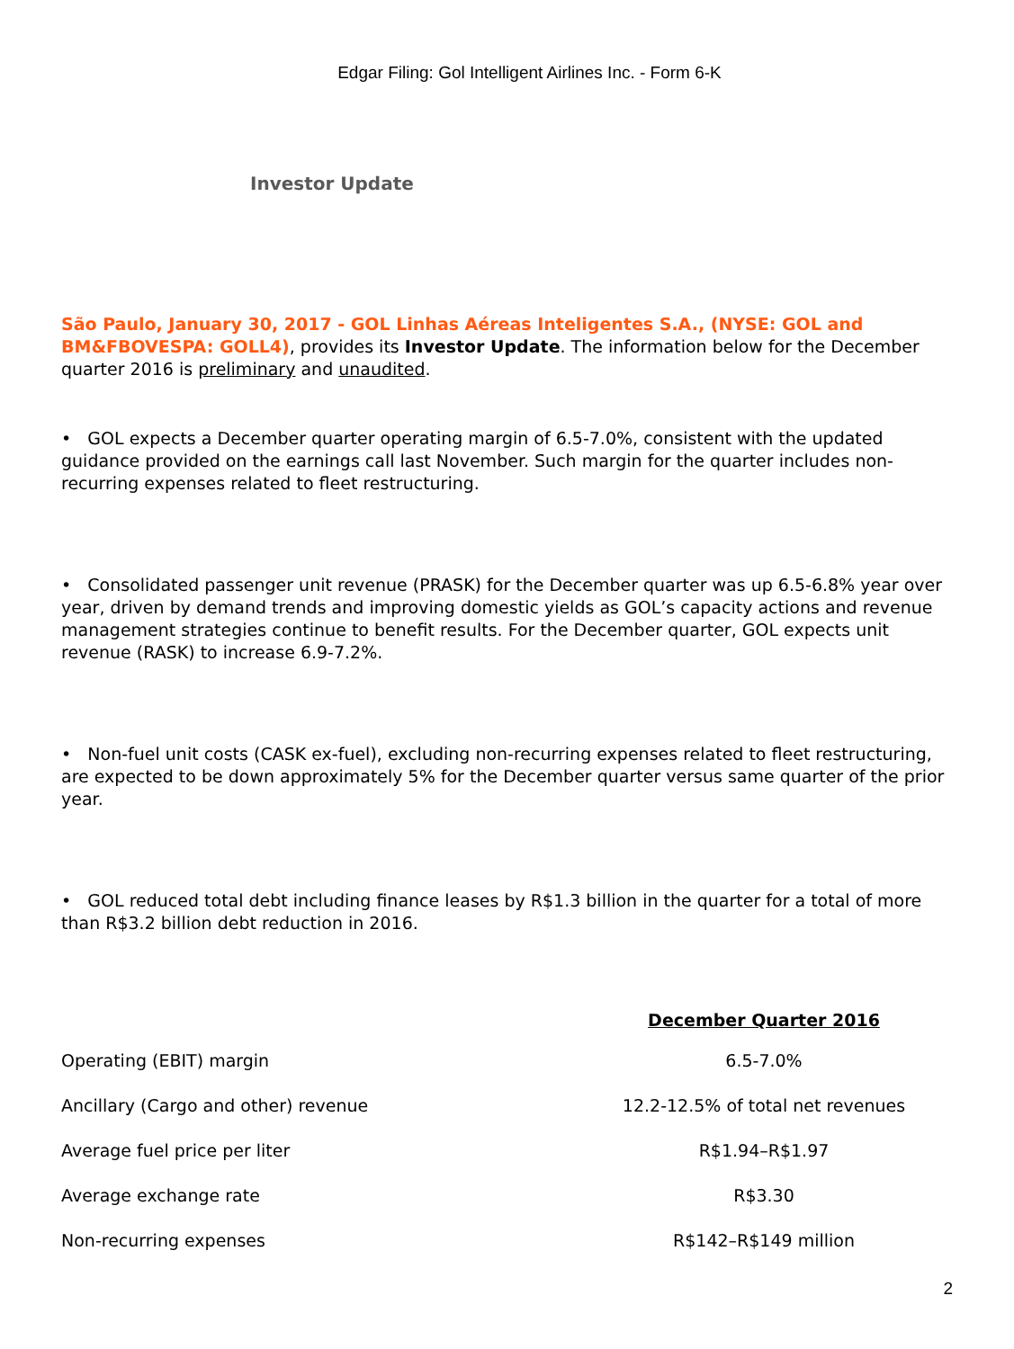Edgar Filing: Gol Intelligent Airlines Inc. - Form 6-K
Investor Update
São Paulo, January 30, 2017 - GOL Linhas Aéreas Inteligentes S.A., (NYSE: GOL and BM&FBOVESPA: GOLL4), provides its Investor Update. The information below for the December quarter 2016 is preliminary and unaudited.
• GOL expects a December quarter operating margin of 6.5-7.0%, consistent with the updated guidance provided on the earnings call last November. Such margin for the quarter includes non-recurring expenses related to fleet restructuring.
• Consolidated passenger unit revenue (PRASK) for the December quarter was up 6.5-6.8% year over year, driven by demand trends and improving domestic yields as GOL’s capacity actions and revenue management strategies continue to benefit results. For the December quarter, GOL expects unit revenue (RASK) to increase 6.9-7.2%.
• Non-fuel unit costs (CASK ex-fuel), excluding non-recurring expenses related to fleet restructuring, are expected to be down approximately 5% for the December quarter versus same quarter of the prior year.
• GOL reduced total debt including finance leases by R$1.3 billion in the quarter for a total of more than R$3.2 billion debt reduction in 2016.
| | December Quarter 2016 |
| --- | --- |
| Operating (EBIT) margin | 6.5-7.0% |
| Ancillary (Cargo and other) revenue | 12.2-12.5% of total net revenues |
| Average fuel price per liter | R$1.94–R$1.97 |
| Average exchange rate | R$3.30 |
| Non-recurring expenses | R$142–R$149 million |
2